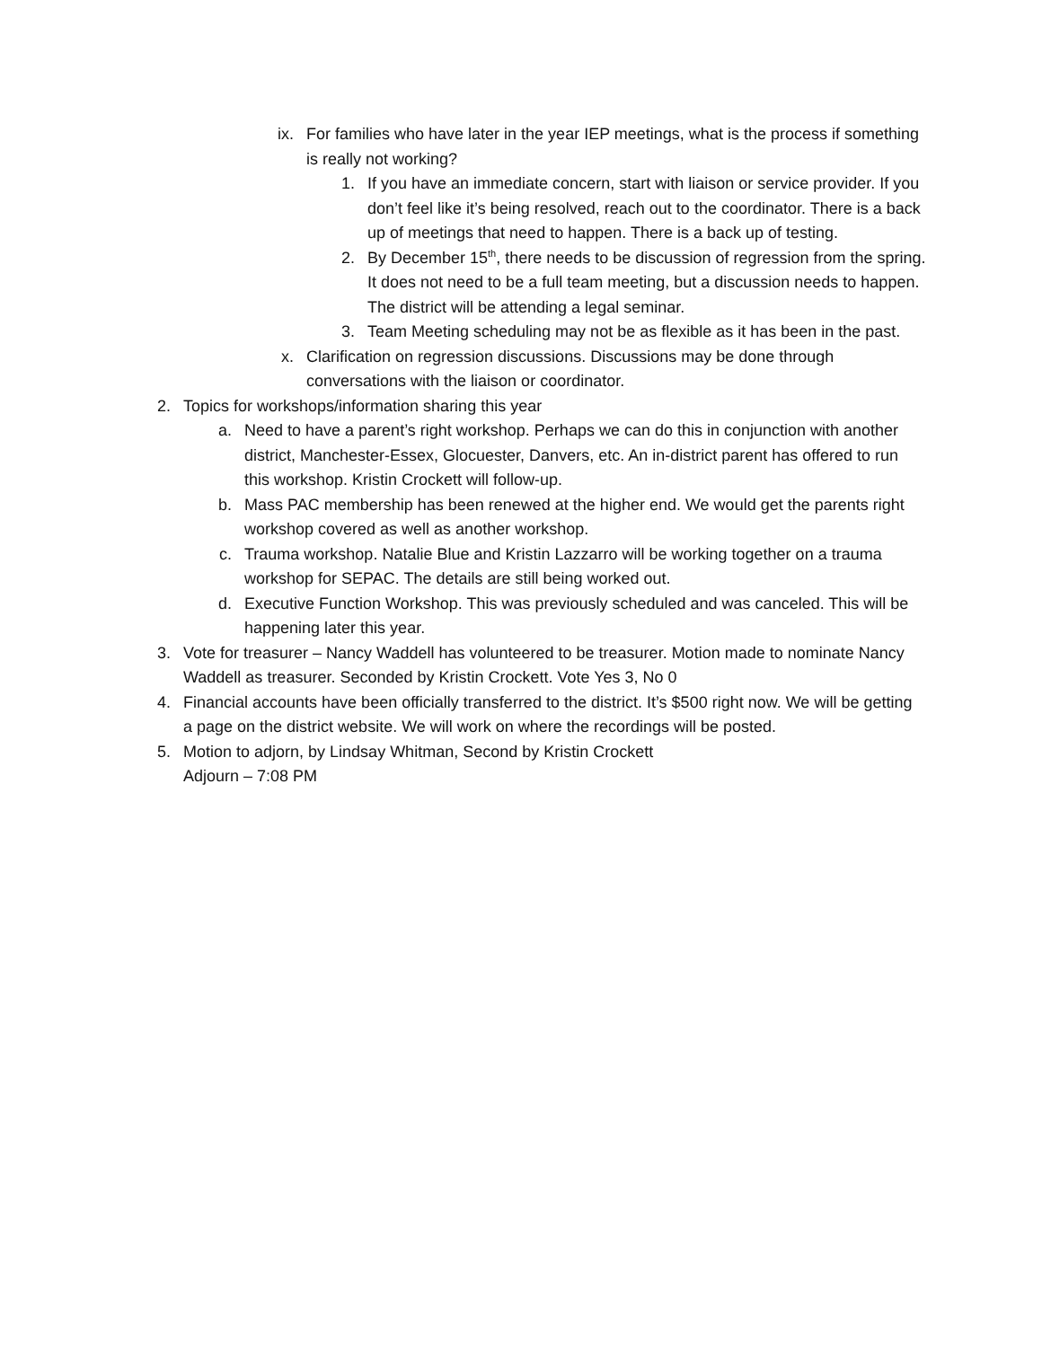ix. For families who have later in the year IEP meetings, what is the process if something is really not working?
1. If you have an immediate concern, start with liaison or service provider. If you don’t feel like it’s being resolved, reach out to the coordinator. There is a back up of meetings that need to happen. There is a back up of testing.
2. By December 15<sup>th</sup>, there needs to be discussion of regression from the spring. It does not need to be a full team meeting, but a discussion needs to happen. The district will be attending a legal seminar.
3. Team Meeting scheduling may not be as flexible as it has been in the past.
x. Clarification on regression discussions. Discussions may be done through conversations with the liaison or coordinator.
2. Topics for workshops/information sharing this year
a. Need to have a parent’s right workshop. Perhaps we can do this in conjunction with another district, Manchester-Essex, Glocuester, Danvers, etc. An in-district parent has offered to run this workshop. Kristin Crockett will follow-up.
b. Mass PAC membership has been renewed at the higher end. We would get the parents right workshop covered as well as another workshop.
c. Trauma workshop. Natalie Blue and Kristin Lazzarro will be working together on a trauma workshop for SEPAC. The details are still being worked out.
d. Executive Function Workshop. This was previously scheduled and was canceled. This will be happening later this year.
3. Vote for treasurer – Nancy Waddell has volunteered to be treasurer. Motion made to nominate Nancy Waddell as treasurer. Seconded by Kristin Crockett. Vote Yes 3, No 0
4. Financial accounts have been officially transferred to the district. It’s $500 right now. We will be getting a page on the district website. We will work on where the recordings will be posted.
5. Motion to adjorn, by Lindsay Whitman, Second by Kristin Crockett
Adjourn – 7:08 PM